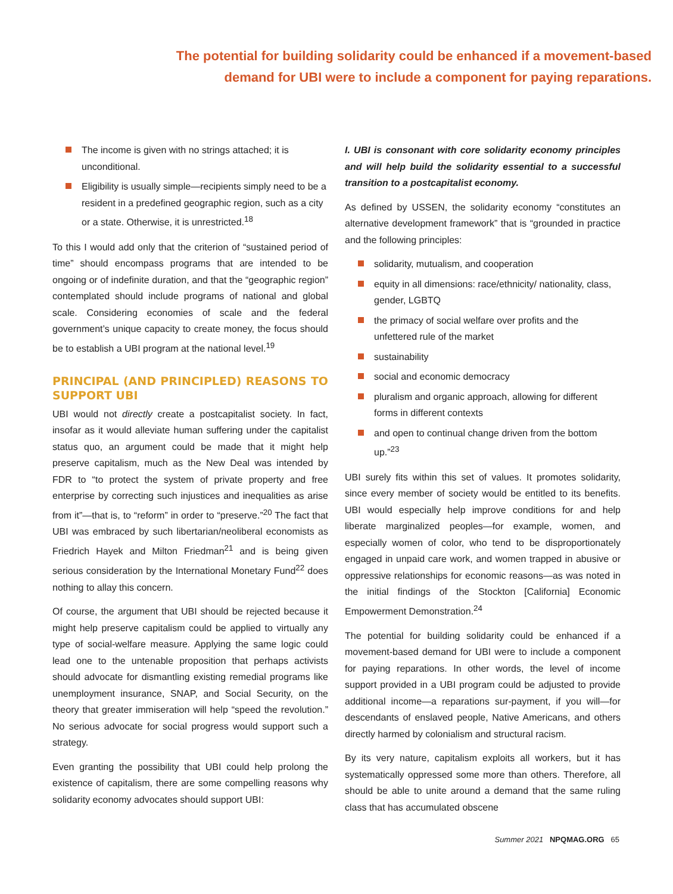The potential for building solidarity could be enhanced if a movement-based
demand for UBI were to include a component for paying reparations.
The income is given with no strings attached; it is unconditional.
Eligibility is usually simple—recipients simply need to be a resident in a predefined geographic region, such as a city or a state. Otherwise, it is unrestricted.<sup>18</sup>
To this I would add only that the criterion of “sustained period of time” should encompass programs that are intended to be ongoing or of indefinite duration, and that the “geographic region” contemplated should include programs of national and global scale. Considering economies of scale and the federal government’s unique capacity to create money, the focus should be to establish a UBI program at the national level.<sup>19</sup>
PRINCIPAL (AND PRINCIPLED) REASONS TO SUPPORT UBI
UBI would not directly create a postcapitalist society. In fact, insofar as it would alleviate human suffering under the capitalist status quo, an argument could be made that it might help preserve capitalism, much as the New Deal was intended by FDR to “to protect the system of private property and free enterprise by correcting such injustices and inequalities as arise from it”—that is, to “reform” in order to “preserve.”<sup>20</sup> The fact that UBI was embraced by such libertarian/neoliberal economists as Friedrich Hayek and Milton Friedman<sup>21</sup> and is being given serious consideration by the International Monetary Fund<sup>22</sup> does nothing to allay this concern.
Of course, the argument that UBI should be rejected because it might help preserve capitalism could be applied to virtually any type of social-welfare measure. Applying the same logic could lead one to the untenable proposition that perhaps activists should advocate for dismantling existing remedial programs like unemployment insurance, SNAP, and Social Security, on the theory that greater immiseration will help “speed the revolution.” No serious advocate for social progress would support such a strategy.
Even granting the possibility that UBI could help prolong the existence of capitalism, there are some compelling reasons why solidarity economy advocates should support UBI:
I. UBI is consonant with core solidarity economy principles and will help build the solidarity essential to a successful transition to a postcapitalist economy.
As defined by USSEN, the solidarity economy “constitutes an alternative development framework” that is “grounded in practice and the following principles:
solidarity, mutualism, and cooperation
equity in all dimensions: race/ethnicity/ nationality, class, gender, LGBTQ
the primacy of social welfare over profits and the unfettered rule of the market
sustainability
social and economic democracy
pluralism and organic approach, allowing for different forms in different contexts
and open to continual change driven from the bottom up.”<sup>23</sup>
UBI surely fits within this set of values. It promotes solidarity, since every member of society would be entitled to its benefits. UBI would especially help improve conditions for and help liberate marginalized peoples—for example, women, and especially women of color, who tend to be disproportionately engaged in unpaid care work, and women trapped in abusive or oppressive relationships for economic reasons—as was noted in the initial findings of the Stockton [California] Economic Empowerment Demonstration.<sup>24</sup>
The potential for building solidarity could be enhanced if a movement-based demand for UBI were to include a component for paying reparations. In other words, the level of income support provided in a UBI program could be adjusted to provide additional income—a reparations sur-payment, if you will—for descendants of enslaved people, Native Americans, and others directly harmed by colonialism and structural racism.
By its very nature, capitalism exploits all workers, but it has systematically oppressed some more than others. Therefore, all should be able to unite around a demand that the same ruling class that has accumulated obscene
Summer 2021 NPQMAG.ORG 65